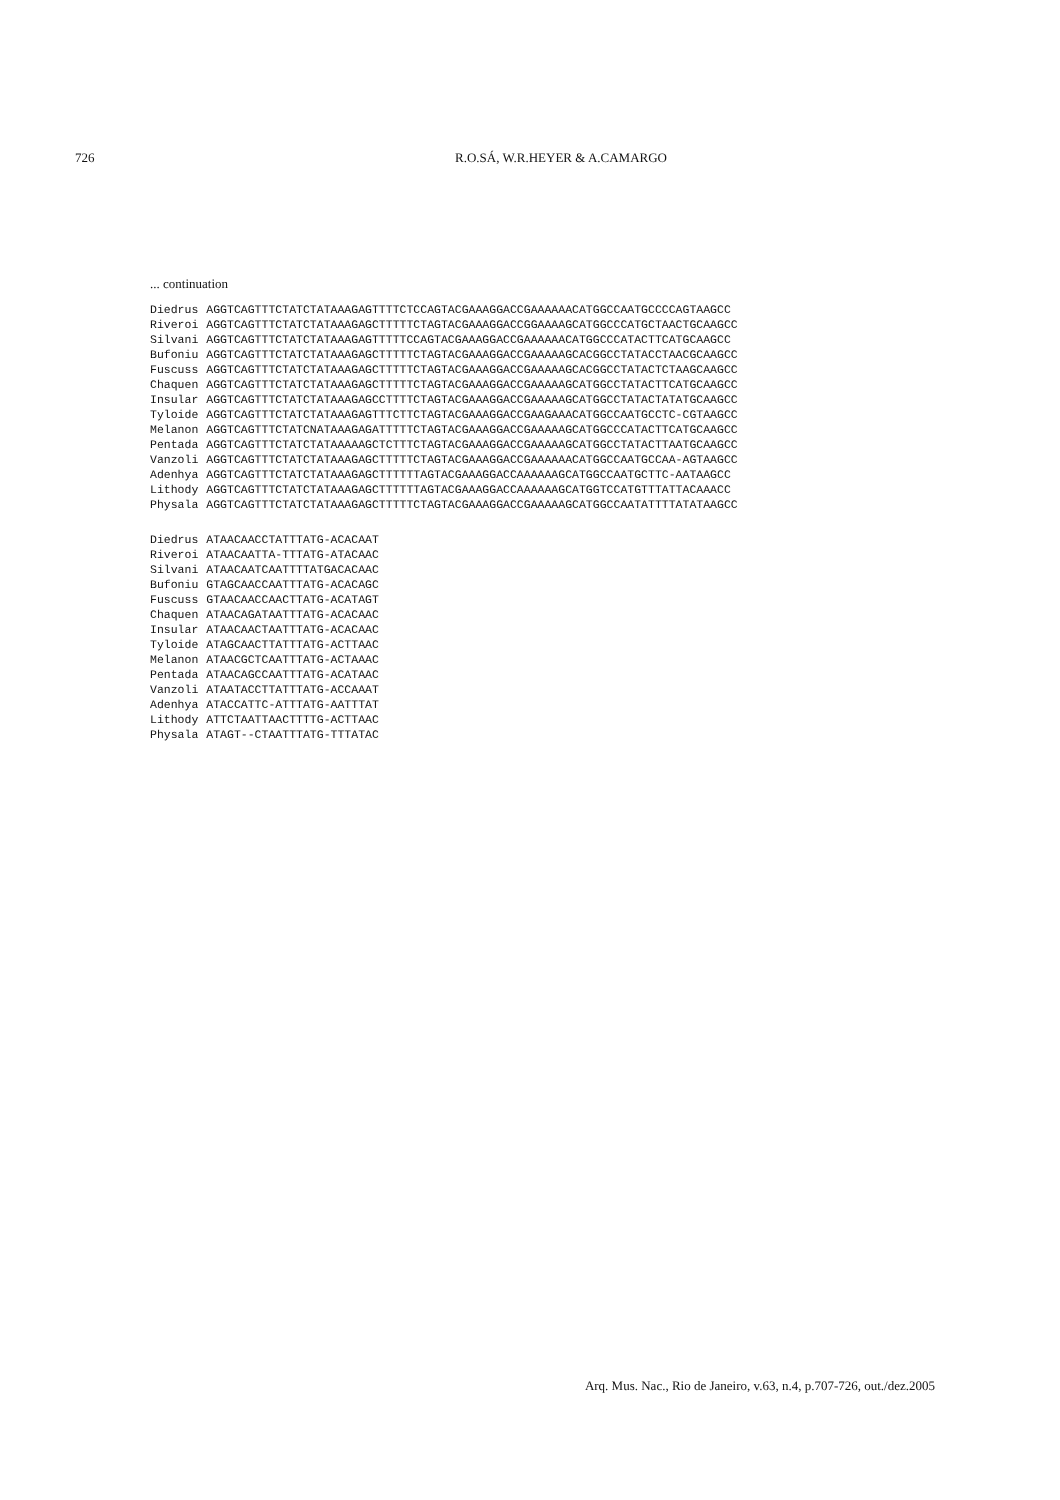726 R.O.SÁ, W.R.HEYER & A.CAMARGO
... continuation
| Diedrus | AGGTCAGTTTCTATCTATAAAGAGTTTTCTCCAGTACGAAAGGACCGAAAAAACATGGCCAATGCCCCAGTAAGCC |
| Riveroi | AGGTCAGTTTCTATCTATAAAGAGCTTTTTCTAGTACGAAAGGACCGGAAAAGCATGGCCCATGCTAACTGCAAGCC |
| Silvani | AGGTCAGTTTCTATCTATAAAGAGTTTTTCCAGTACGAAAGGACCGAAAAAACATGGCCCATACTTCATGCAAGCC |
| Bufoniu | AGGTCAGTTTCTATCTATAAAGAGCTTTTTCTAGTACGAAAGGACCGAAAAAGCACGGCCTATACCTAACGCAAGCC |
| Fuscuss | AGGTCAGTTTCTATCTATAAAGAGCTTTTTCTAGTACGAAAGGACCGAAAAAGCACGGCCTATACTCTAAGCAAGCC |
| Chaquen | AGGTCAGTTTCTATCTATAAAGAGCTTTTTCTAGTACGAAAGGACCGAAAAAGCATGGCCTATACTTCATGCAAGCC |
| Insular | AGGTCAGTTTCTATCTATAAAGAGCCTTTTCTAGTACGAAAGGACCGAAAAAGCATGGCCTATACTATATGCAAGCC |
| Tyloide | AGGTCAGTTTCTATCTATAAAGAGTTTCTTCTAGTACGAAAGGACCGAAGAAACATGGCCAATGCCTC-CGTAAGCC |
| Melanon | AGGTCAGTTTCTATCNATAAAGAGATTTTTCTAGTACGAAAGGACCGAAAAAGCATGGCCCATACTTCATGCAAGCC |
| Pentada | AGGTCAGTTTCTATCTATAAAAAGCTCTTTCTAGTACGAAAGGACCGAAAAAGCATGGCCTATACTTAATGCAAGCC |
| Vanzoli | AGGTCAGTTTCTATCTATAAAGAGCTTTTTCTAGTACGAAAGGACCGAAAAAACATGGCCAATGCCAA-AGTAAGCC |
| Adenhya | AGGTCAGTTTCTATCTATAAAGAGCTTTTTTAGTACGAAAGGACCAAAAAAGCATGGCCAATGCTTC-AATAAGCC |
| Lithody | AGGTCAGTTTCTATCTATAAAGAGCTTTTTTAGTACGAAAGGACCAAAAAAGCATGGTCCATGTTTATTACAAACC |
| Physala | AGGTCAGTTTCTATCTATAAAGAGCTTTTTCTAGTACGAAAGGACCGAAAAAGCATGGCCAATATTTTATATAAGCC |
| Diedrus | ATAACAACCTATTTATG-ACACAAT |
| Riveroi | ATAACAATTA-TTTATG-ATACAAC |
| Silvani | ATAACAATCAATTTTATGACACAAC |
| Bufoniu | GTAGCAACCAATTTATG-ACACAGC |
| Fuscuss | GTAACAACCAACTTATG-ACATAGT |
| Chaquen | ATAACAGATAATTTATG-ACACAAC |
| Insular | ATAACAACTAATTTATG-ACACAAC |
| Tyloide | ATAGCAACTTATTTATG-ACTTAAC |
| Melanon | ATAACGCTCAATTTATG-ACTAAAC |
| Pentada | ATAACAGCCAATTTATG-ACATAAC |
| Vanzoli | ATAATACCTTATTTATG-ACCAAAT |
| Adenhya | ATACCATTC-ATTTATG-AATTTAT |
| Lithody | ATTCTAATTAACTTTTG-ACTTAAC |
| Physala | ATAGT--CTAATTTATG-TTTATAC |
Arq. Mus. Nac., Rio de Janeiro, v.63, n.4, p.707-726, out./dez.2005